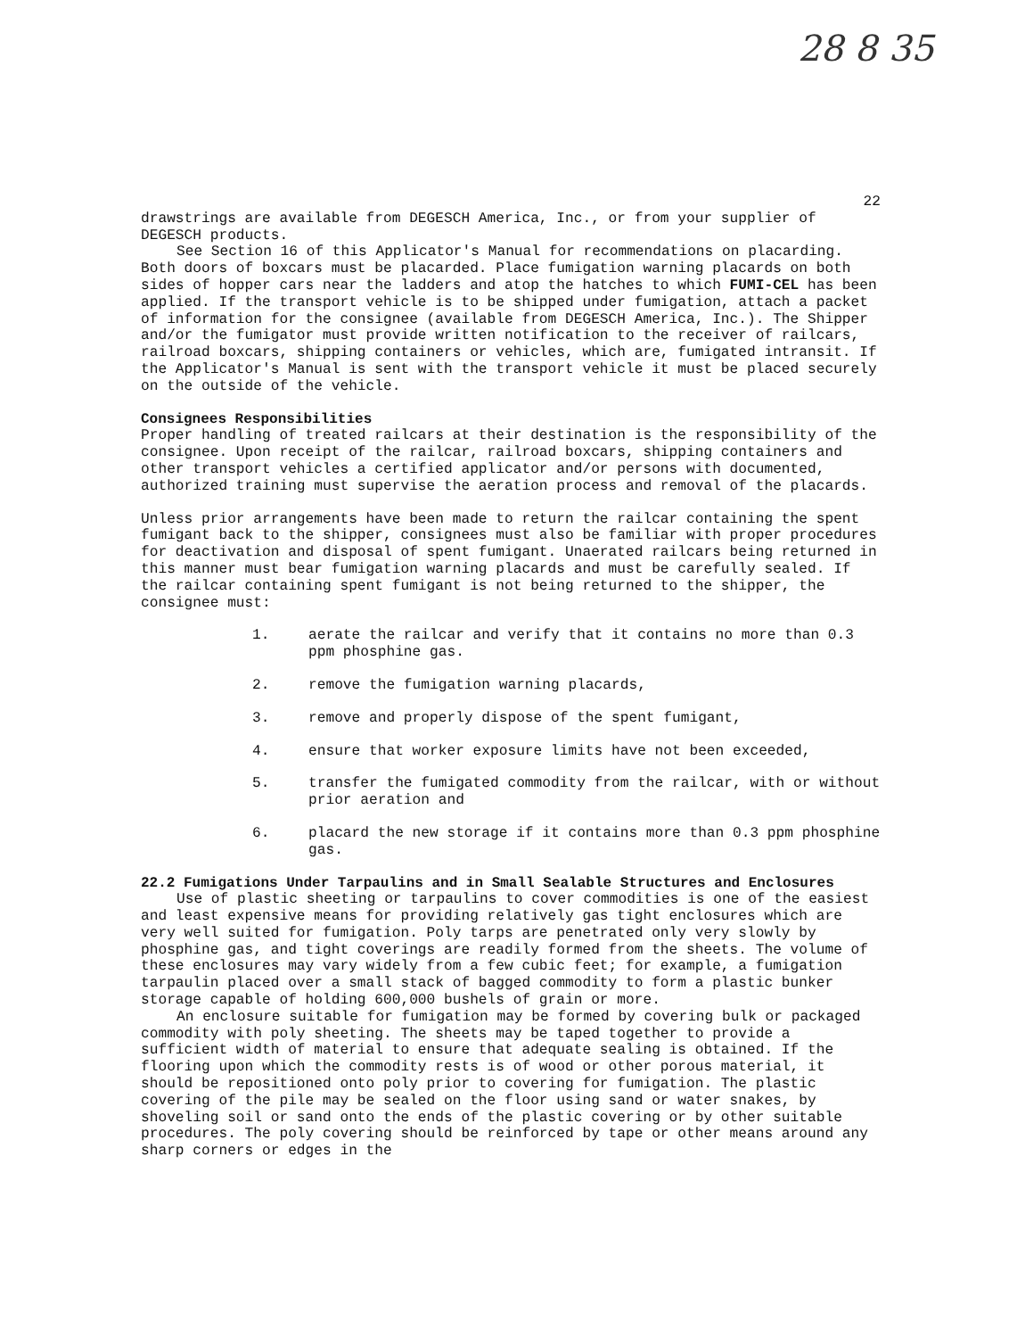28 8 35
22
drawstrings are available from DEGESCH America, Inc., or from your supplier of DEGESCH products.
See Section 16 of this Applicator's Manual for recommendations on placarding. Both doors of boxcars must be placarded. Place fumigation warning placards on both sides of hopper cars near the ladders and atop the hatches to which FUMI-CEL has been applied. If the transport vehicle is to be shipped under fumigation, attach a packet of information for the consignee (available from DEGESCH America, Inc.). The Shipper and/or the fumigator must provide written notification to the receiver of railcars, railroad boxcars, shipping containers or vehicles, which are, fumigated intransit. If the Applicator's Manual is sent with the transport vehicle it must be placed securely on the outside of the vehicle.
Consignees Responsibilities
Proper handling of treated railcars at their destination is the responsibility of the consignee. Upon receipt of the railcar, railroad boxcars, shipping containers and other transport vehicles a certified applicator and/or persons with documented, authorized training must supervise the aeration process and removal of the placards.
Unless prior arrangements have been made to return the railcar containing the spent fumigant back to the shipper, consignees must also be familiar with proper procedures for deactivation and disposal of spent fumigant. Unaerated railcars being returned in this manner must bear fumigation warning placards and must be carefully sealed. If the railcar containing spent fumigant is not being returned to the shipper, the consignee must:
1. aerate the railcar and verify that it contains no more than 0.3 ppm phosphine gas.
2. remove the fumigation warning placards,
3. remove and properly dispose of the spent fumigant,
4. ensure that worker exposure limits have not been exceeded,
5. transfer the fumigated commodity from the railcar, with or without prior aeration and
6. placard the new storage if it contains more than 0.3 ppm phosphine gas.
22.2 Fumigations Under Tarpaulins and in Small Sealable Structures and Enclosures
Use of plastic sheeting or tarpaulins to cover commodities is one of the easiest and least expensive means for providing relatively gas tight enclosures which are very well suited for fumigation. Poly tarps are penetrated only very slowly by phosphine gas, and tight coverings are readily formed from the sheets. The volume of these enclosures may vary widely from a few cubic feet; for example, a fumigation tarpaulin placed over a small stack of bagged commodity to form a plastic bunker storage capable of holding 600,000 bushels of grain or more.
An enclosure suitable for fumigation may be formed by covering bulk or packaged commodity with poly sheeting. The sheets may be taped together to provide a sufficient width of material to ensure that adequate sealing is obtained. If the flooring upon which the commodity rests is of wood or other porous material, it should be repositioned onto poly prior to covering for fumigation. The plastic covering of the pile may be sealed on the floor using sand or water snakes, by shoveling soil or sand onto the ends of the plastic covering or by other suitable procedures. The poly covering should be reinforced by tape or other means around any sharp corners or edges in the